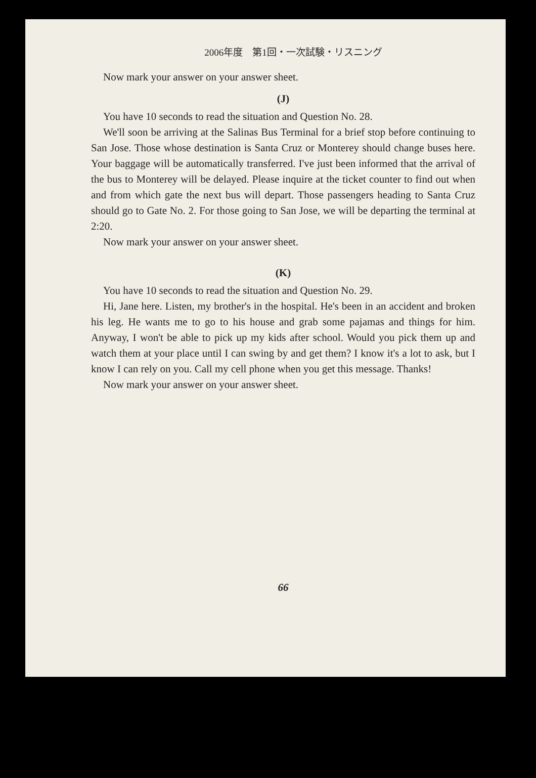2006年度　第1回・一次試験・リスニング
Now mark your answer on your answer sheet.
(J)
You have 10 seconds to read the situation and Question No. 28.
We'll soon be arriving at the Salinas Bus Terminal for a brief stop before continuing to San Jose. Those whose destination is Santa Cruz or Monterey should change buses here. Your baggage will be automatically transferred. I've just been informed that the arrival of the bus to Monterey will be delayed. Please inquire at the ticket counter to find out when and from which gate the next bus will depart. Those passengers heading to Santa Cruz should go to Gate No. 2. For those going to San Jose, we will be departing the terminal at 2:20.
Now mark your answer on your answer sheet.
(K)
You have 10 seconds to read the situation and Question No. 29.
Hi, Jane here. Listen, my brother's in the hospital. He's been in an accident and broken his leg. He wants me to go to his house and grab some pajamas and things for him. Anyway, I won't be able to pick up my kids after school. Would you pick them up and watch them at your place until I can swing by and get them? I know it's a lot to ask, but I know I can rely on you. Call my cell phone when you get this message. Thanks!
Now mark your answer on your answer sheet.
66